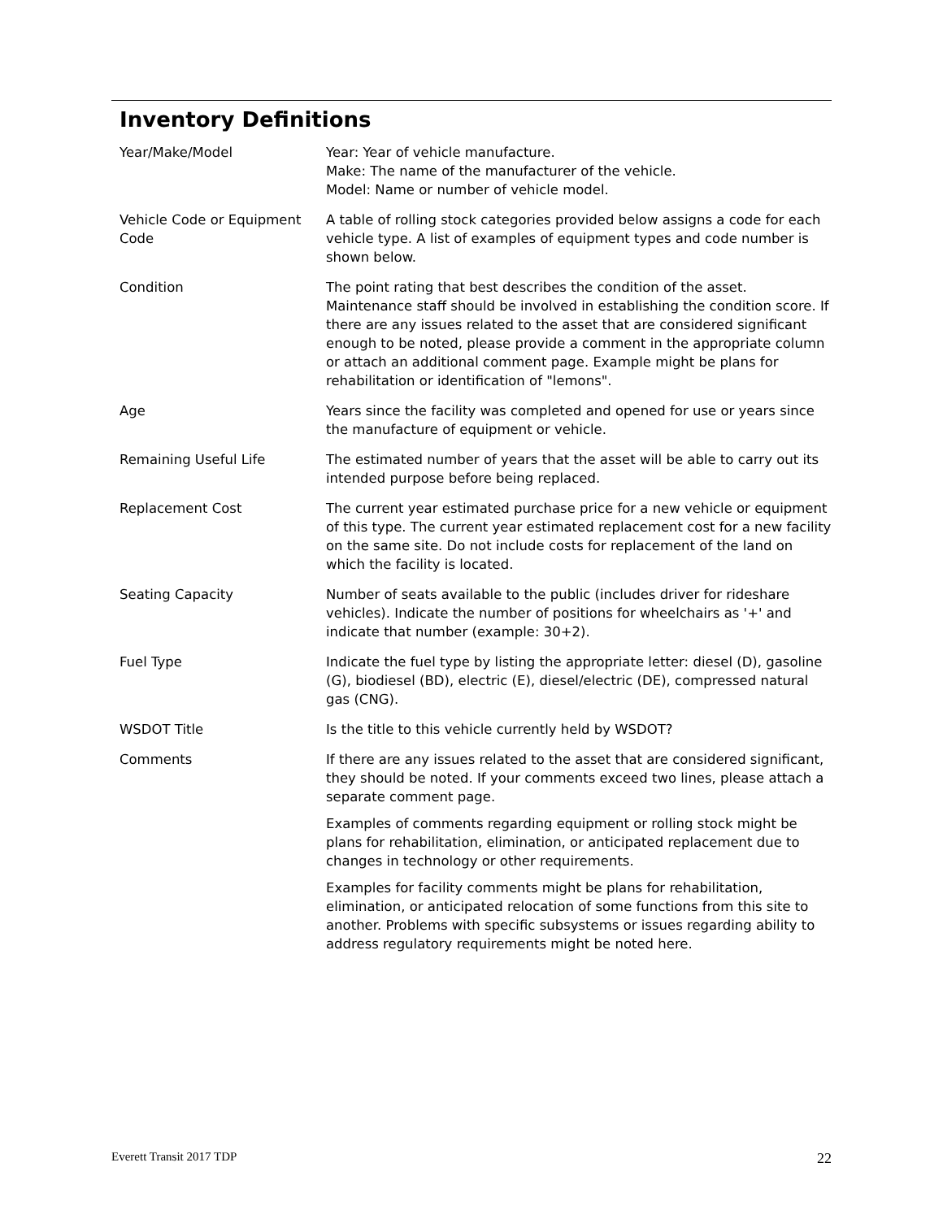Inventory Definitions
| Year/Make/Model | Year: Year of vehicle manufacture. Make: The name of the manufacturer of the vehicle. Model: Name or number of vehicle model. |
| Vehicle Code or Equipment Code | A table of rolling stock categories provided below assigns a code for each vehicle type. A list of examples of equipment types and code number is shown below. |
| Condition | The point rating that best describes the condition of the asset. Maintenance staff should be involved in establishing the condition score. If there are any issues related to the asset that are considered significant enough to be noted, please provide a comment in the appropriate column or attach an additional comment page. Example might be plans for rehabilitation or identification of "lemons". |
| Age | Years since the facility was completed and opened for use or years since the manufacture of equipment or vehicle. |
| Remaining Useful Life | The estimated number of years that the asset will be able to carry out its intended purpose before being replaced. |
| Replacement Cost | The current year estimated purchase price for a new vehicle or equipment of this type. The current year estimated replacement cost for a new facility on the same site. Do not include costs for replacement of the land on which the facility is located. |
| Seating Capacity | Number of seats available to the public (includes driver for rideshare vehicles). Indicate the number of positions for wheelchairs as '+' and indicate that number (example: 30+2). |
| Fuel Type | Indicate the fuel type by listing the appropriate letter: diesel (D), gasoline (G), biodiesel (BD), electric (E), diesel/electric (DE), compressed natural gas (CNG). |
| WSDOT Title | Is the title to this vehicle currently held by WSDOT? |
| Comments | If there are any issues related to the asset that are considered significant, they should be noted. If your comments exceed two lines, please attach a separate comment page. Examples of comments regarding equipment or rolling stock might be plans for rehabilitation, elimination, or anticipated replacement due to changes in technology or other requirements. Examples for facility comments might be plans for rehabilitation, elimination, or anticipated relocation of some functions from this site to another. Problems with specific subsystems or issues regarding ability to address regulatory requirements might be noted here. |
Everett Transit 2017 TDP 22